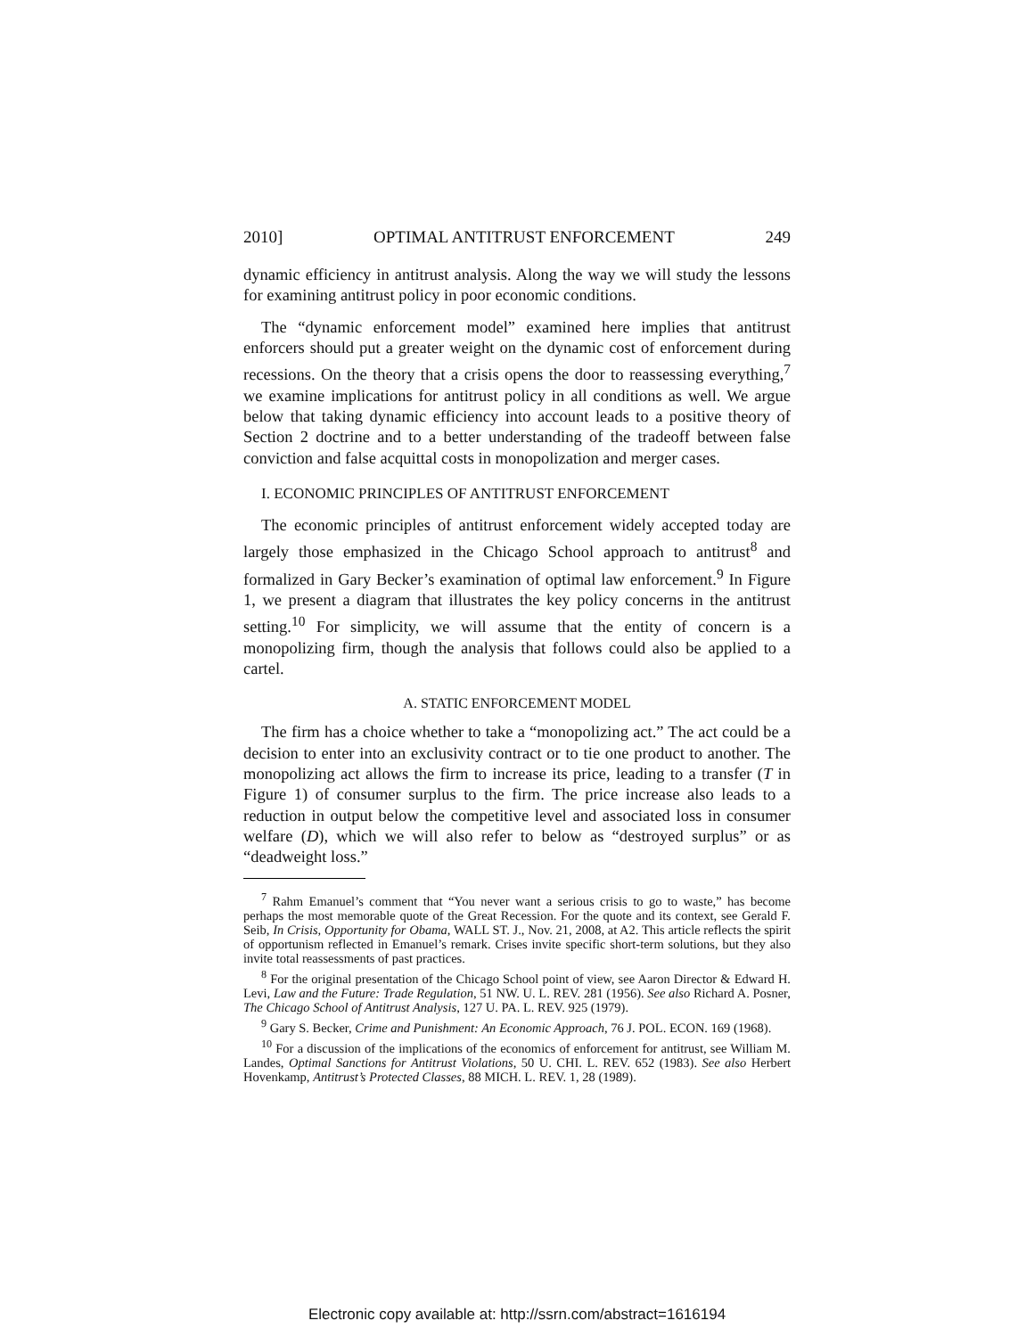2010] OPTIMAL ANTITRUST ENFORCEMENT 249
dynamic efficiency in antitrust analysis. Along the way we will study the lessons for examining antitrust policy in poor economic conditions.
The “dynamic enforcement model” examined here implies that antitrust enforcers should put a greater weight on the dynamic cost of enforcement during recessions. On the theory that a crisis opens the door to reassessing everything,<sup>7</sup> we examine implications for antitrust policy in all conditions as well. We argue below that taking dynamic efficiency into account leads to a positive theory of Section 2 doctrine and to a better understanding of the tradeoff between false conviction and false acquittal costs in monopolization and merger cases.
I. ECONOMIC PRINCIPLES OF ANTITRUST ENFORCEMENT
The economic principles of antitrust enforcement widely accepted today are largely those emphasized in the Chicago School approach to antitrust<sup>8</sup> and formalized in Gary Becker’s examination of optimal law enforcement.<sup>9</sup> In Figure 1, we present a diagram that illustrates the key policy concerns in the antitrust setting.<sup>10</sup> For simplicity, we will assume that the entity of concern is a monopolizing firm, though the analysis that follows could also be applied to a cartel.
A. STATIC ENFORCEMENT MODEL
The firm has a choice whether to take a “monopolizing act.” The act could be a decision to enter into an exclusivity contract or to tie one product to another. The monopolizing act allows the firm to increase its price, leading to a transfer (T in Figure 1) of consumer surplus to the firm. The price increase also leads to a reduction in output below the competitive level and associated loss in consumer welfare (D), which we will also refer to below as “destroyed surplus” or as “deadweight loss.”
<sup>7</sup> Rahm Emanuel’s comment that “You never want a serious crisis to go to waste,” has become perhaps the most memorable quote of the Great Recession. For the quote and its context, see Gerald F. Seib, In Crisis, Opportunity for Obama, WALL ST. J., Nov. 21, 2008, at A2. This article reflects the spirit of opportunism reflected in Emanuel’s remark. Crises invite specific short-term solutions, but they also invite total reassessments of past practices.
<sup>8</sup> For the original presentation of the Chicago School point of view, see Aaron Director & Edward H. Levi, Law and the Future: Trade Regulation, 51 NW. U. L. REV. 281 (1956). See also Richard A. Posner, The Chicago School of Antitrust Analysis, 127 U. PA. L. REV. 925 (1979).
<sup>9</sup> Gary S. Becker, Crime and Punishment: An Economic Approach, 76 J. POL. ECON. 169 (1968).
<sup>10</sup> For a discussion of the implications of the economics of enforcement for antitrust, see William M. Landes, Optimal Sanctions for Antitrust Violations, 50 U. CHI. L. REV. 652 (1983). See also Herbert Hovenkamp, Antitrust’s Protected Classes, 88 MICH. L. REV. 1, 28 (1989).
Electronic copy available at: http://ssrn.com/abstract=1616194